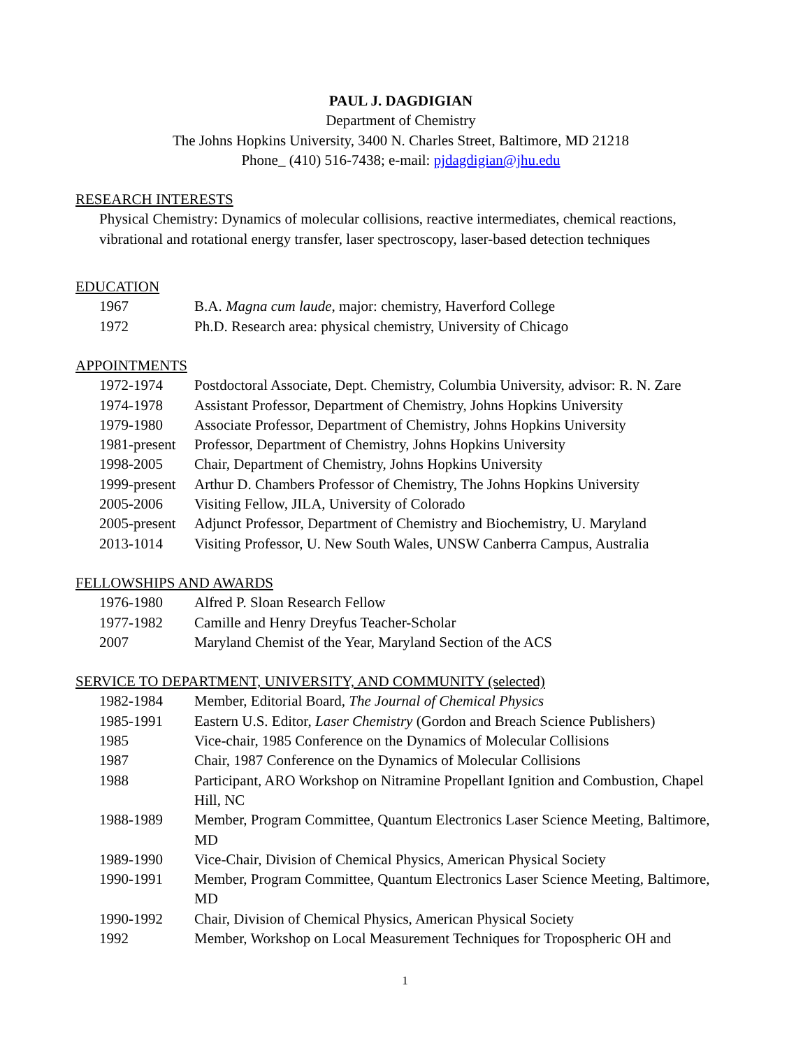PAUL J. DAGDIGIAN
Department of Chemistry
The Johns Hopkins University, 3400 N. Charles Street, Baltimore, MD 21218
Phone_ (410) 516-7438; e-mail: pjdagdigian@jhu.edu
RESEARCH INTERESTS
Physical Chemistry: Dynamics of molecular collisions, reactive intermediates, chemical reactions, vibrational and rotational energy transfer, laser spectroscopy, laser-based detection techniques
EDUCATION
1967 B.A. Magna cum laude, major: chemistry, Haverford College
1972 Ph.D. Research area: physical chemistry, University of Chicago
APPOINTMENTS
1972-1974 Postdoctoral Associate, Dept. Chemistry, Columbia University, advisor: R. N. Zare
1974-1978 Assistant Professor, Department of Chemistry, Johns Hopkins University
1979-1980 Associate Professor, Department of Chemistry, Johns Hopkins University
1981-present Professor, Department of Chemistry, Johns Hopkins University
1998-2005 Chair, Department of Chemistry, Johns Hopkins University
1999-present Arthur D. Chambers Professor of Chemistry, The Johns Hopkins University
2005-2006 Visiting Fellow, JILA, University of Colorado
2005-present Adjunct Professor, Department of Chemistry and Biochemistry, U. Maryland
2013-1014 Visiting Professor, U. New South Wales, UNSW Canberra Campus, Australia
FELLOWSHIPS AND AWARDS
1976-1980 Alfred P. Sloan Research Fellow
1977-1982 Camille and Henry Dreyfus Teacher-Scholar
2007 Maryland Chemist of the Year, Maryland Section of the ACS
SERVICE TO DEPARTMENT, UNIVERSITY, AND COMMUNITY (selected)
1982-1984 Member, Editorial Board, The Journal of Chemical Physics
1985-1991 Eastern U.S. Editor, Laser Chemistry (Gordon and Breach Science Publishers)
1985 Vice-chair, 1985 Conference on the Dynamics of Molecular Collisions
1987 Chair, 1987 Conference on the Dynamics of Molecular Collisions
1988 Participant, ARO Workshop on Nitramine Propellant Ignition and Combustion, Chapel Hill, NC
1988-1989 Member, Program Committee, Quantum Electronics Laser Science Meeting, Baltimore, MD
1989-1990 Vice-Chair, Division of Chemical Physics, American Physical Society
1990-1991 Member, Program Committee, Quantum Electronics Laser Science Meeting, Baltimore, MD
1990-1992 Chair, Division of Chemical Physics, American Physical Society
1992 Member, Workshop on Local Measurement Techniques for Tropospheric OH and
1